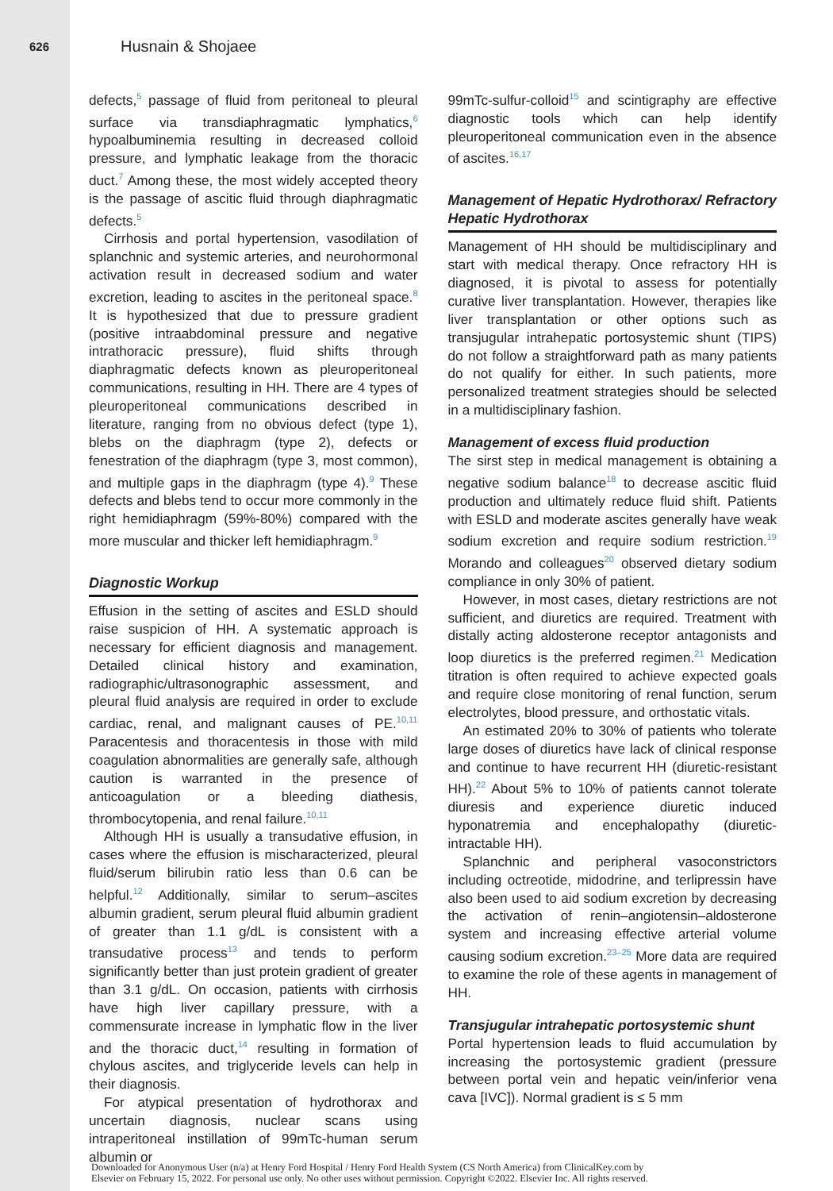626 Husnain & Shojaee
defects,<sup>5</sup> passage of fluid from peritoneal to pleural surface via transdiaphragmatic lymphatics,<sup>6</sup> hypoalbuminemia resulting in decreased colloid pressure, and lymphatic leakage from the thoracic duct.<sup>7</sup> Among these, the most widely accepted theory is the passage of ascitic fluid through diaphragmatic defects.<sup>5</sup>
Cirrhosis and portal hypertension, vasodilation of splanchnic and systemic arteries, and neurohormonal activation result in decreased sodium and water excretion, leading to ascites in the peritoneal space.<sup>8</sup> It is hypothesized that due to pressure gradient (positive intraabdominal pressure and negative intrathoracic pressure), fluid shifts through diaphragmatic defects known as pleuroperitoneal communications, resulting in HH. There are 4 types of pleuroperitoneal communications described in literature, ranging from no obvious defect (type 1), blebs on the diaphragm (type 2), defects or fenestration of the diaphragm (type 3, most common), and multiple gaps in the diaphragm (type 4).<sup>9</sup> These defects and blebs tend to occur more commonly in the right hemidiaphragm (59%-80%) compared with the more muscular and thicker left hemidiaphragm.<sup>9</sup>
Diagnostic Workup
Effusion in the setting of ascites and ESLD should raise suspicion of HH. A systematic approach is necessary for efficient diagnosis and management. Detailed clinical history and examination, radiographic/ultrasonographic assessment, and pleural fluid analysis are required in order to exclude cardiac, renal, and malignant causes of PE.<sup>10,11</sup> Paracentesis and thoracentesis in those with mild coagulation abnormalities are generally safe, although caution is warranted in the presence of anticoagulation or a bleeding diathesis, thrombocytopenia, and renal failure.<sup>10,11</sup>
Although HH is usually a transudative effusion, in cases where the effusion is mischaracterized, pleural fluid/serum bilirubin ratio less than 0.6 can be helpful.<sup>12</sup> Additionally, similar to serum–ascites albumin gradient, serum pleural fluid albumin gradient of greater than 1.1 g/dL is consistent with a transudative process<sup>13</sup> and tends to perform significantly better than just protein gradient of greater than 3.1 g/dL. On occasion, patients with cirrhosis have high liver capillary pressure, with a commensurate increase in lymphatic flow in the liver and the thoracic duct,<sup>14</sup> resulting in formation of chylous ascites, and triglyceride levels can help in their diagnosis.
For atypical presentation of hydrothorax and uncertain diagnosis, nuclear scans using intraperitoneal instillation of 99mTc-human serum albumin or
99mTc-sulfur-colloid<sup>15</sup> and scintigraphy are effective diagnostic tools which can help identify pleuroperitoneal communication even in the absence of ascites.<sup>16,17</sup>
Management of Hepatic Hydrothorax/ Refractory Hepatic Hydrothorax
Management of HH should be multidisciplinary and start with medical therapy. Once refractory HH is diagnosed, it is pivotal to assess for potentially curative liver transplantation. However, therapies like liver transplantation or other options such as transjugular intrahepatic portosystemic shunt (TIPS) do not follow a straightforward path as many patients do not qualify for either. In such patients, more personalized treatment strategies should be selected in a multidisciplinary fashion.
Management of excess fluid production
The sirst step in medical management is obtaining a negative sodium balance<sup>18</sup> to decrease ascitic fluid production and ultimately reduce fluid shift. Patients with ESLD and moderate ascites generally have weak sodium excretion and require sodium restriction.<sup>19</sup> Morando and colleagues<sup>20</sup> observed dietary sodium compliance in only 30% of patient.
However, in most cases, dietary restrictions are not sufficient, and diuretics are required. Treatment with distally acting aldosterone receptor antagonists and loop diuretics is the preferred regimen.<sup>21</sup> Medication titration is often required to achieve expected goals and require close monitoring of renal function, serum electrolytes, blood pressure, and orthostatic vitals.
An estimated 20% to 30% of patients who tolerate large doses of diuretics have lack of clinical response and continue to have recurrent HH (diuretic-resistant HH).<sup>22</sup> About 5% to 10% of patients cannot tolerate diuresis and experience diuretic induced hyponatremia and encephalopathy (diuretic-intractable HH).
Splanchnic and peripheral vasoconstrictors including octreotide, midodrine, and terlipressin have also been used to aid sodium excretion by decreasing the activation of renin–angiotensin–aldosterone system and increasing effective arterial volume causing sodium excretion.<sup>23–25</sup> More data are required to examine the role of these agents in management of HH.
Transjugular intrahepatic portosystemic shunt
Portal hypertension leads to fluid accumulation by increasing the portosystemic gradient (pressure between portal vein and hepatic vein/inferior vena cava [IVC]). Normal gradient is ≤ 5 mm
Downloaded for Anonymous User (n/a) at Henry Ford Hospital / Henry Ford Health System (CS North America) from ClinicalKey.com by
Elsevier on February 15, 2022. For personal use only. No other uses without permission. Copyright ©2022. Elsevier Inc. All rights reserved.